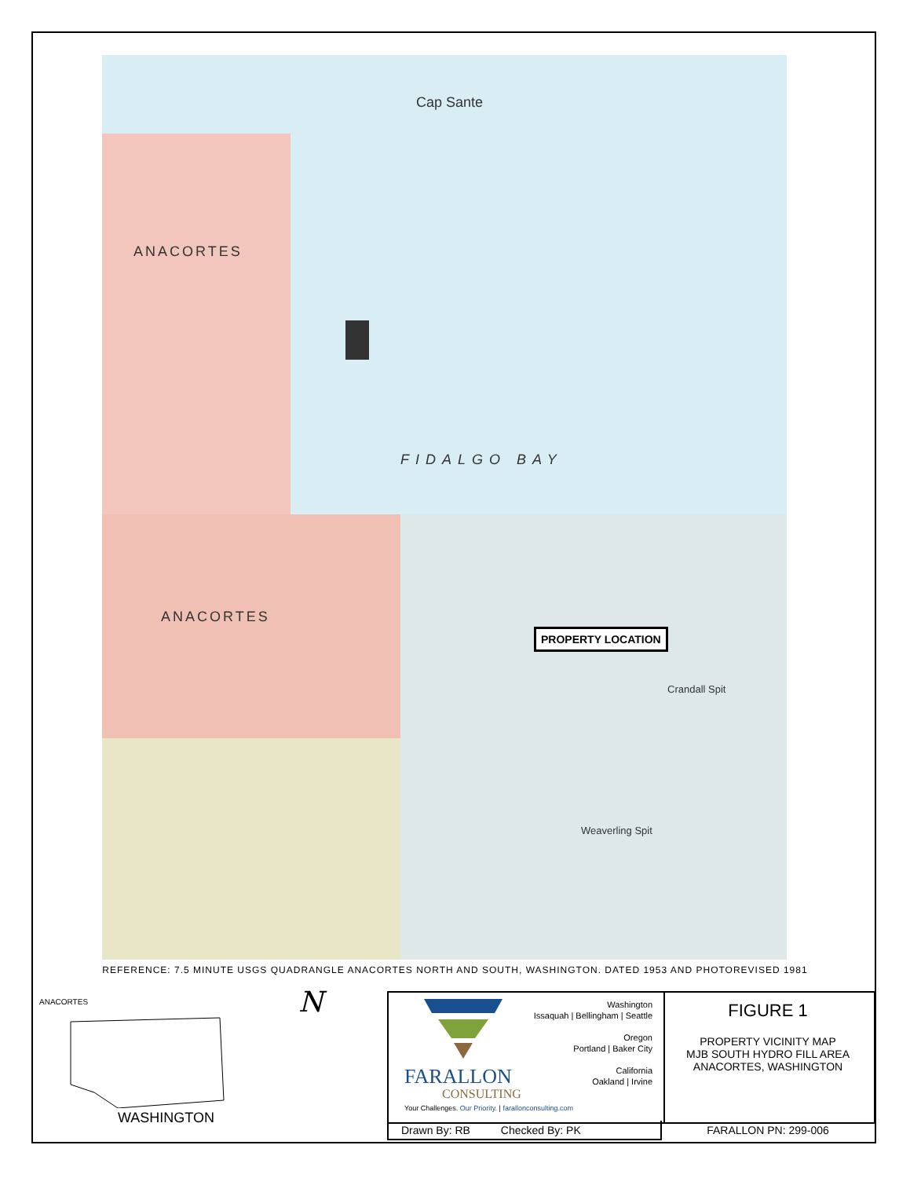ANACORTES
Cap Sante
FIDALGO BAY
ANACORTES
Crandall Spit
Weaverling Spit
PROPERTY LOCATION
REFERENCE: 7.5 MINUTE USGS QUADRANGLE ANACORTES NORTH AND SOUTH, WASHINGTON. DATED 1953 AND PHOTOREVISED 1981
ANACORTES
WASHINGTON
N
Washington
Issaquah | Bellingham | Seattle
Oregon
Portland | Baker City
California
Oakland | Irvine
FARALLON
CONSULTING
Your Challenges. Our Priority. | farallonconsulting.com
FIGURE 1
PROPERTY VICINITY MAP
MJB SOUTH HYDRO FILL AREA
ANACORTES, WASHINGTON
Drawn By: RB Checked By: PK FARALLON PN: 299-006